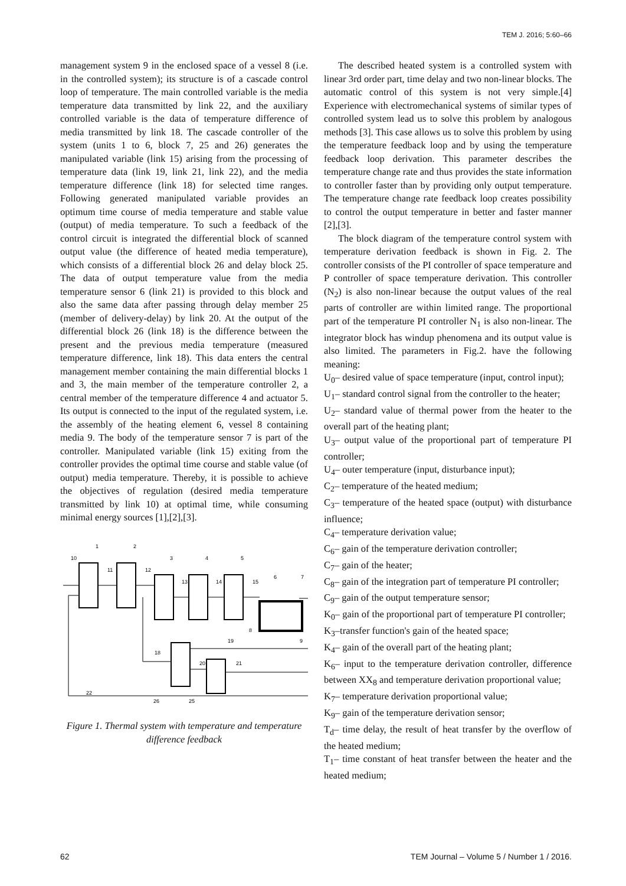TEM J. 2016; 5:60–66
management system 9 in the enclosed space of a vessel 8 (i.e. in the controlled system); its structure is of a cascade control loop of temperature. The main controlled variable is the media temperature data transmitted by link 22, and the auxiliary controlled variable is the data of temperature difference of media transmitted by link 18. The cascade controller of the system (units 1 to 6, block 7, 25 and 26) generates the manipulated variable (link 15) arising from the processing of temperature data (link 19, link 21, link 22), and the media temperature difference (link 18) for selected time ranges. Following generated manipulated variable provides an optimum time course of media temperature and stable value (output) of media temperature. To such a feedback of the control circuit is integrated the differential block of scanned output value (the difference of heated media temperature), which consists of a differential block 26 and delay block 25. The data of output temperature value from the media temperature sensor 6 (link 21) is provided to this block and also the same data after passing through delay member 25 (member of delivery-delay) by link 20. At the output of the differential block 26 (link 18) is the difference between the present and the previous media temperature (measured temperature difference, link 18). This data enters the central management member containing the main differential blocks 1 and 3, the main member of the temperature controller 2, a central member of the temperature difference 4 and actuator 5. Its output is connected to the input of the regulated system, i.e. the assembly of the heating element 6, vessel 8 containing media 9. The body of the temperature sensor 7 is part of the controller. Manipulated variable (link 15) exiting from the controller provides the optimal time course and stable value (of output) media temperature. Thereby, it is possible to achieve the objectives of regulation (desired media temperature transmitted by link 10) at optimal time, while consuming minimal energy sources [1],[2],[3].
10
1
2
3
4
5
6
7
8
9
11
12
13
14
15
18
19
20
21
22
25
26
Figure 1. Thermal system with temperature and temperature difference feedback
The described heated system is a controlled system with linear 3rd order part, time delay and two non-linear blocks. The automatic control of this system is not very simple.[4] Experience with electromechanical systems of similar types of controlled system lead us to solve this problem by analogous methods [3]. This case allows us to solve this problem by using the temperature feedback loop and by using the temperature feedback loop derivation. This parameter describes the temperature change rate and thus provides the state information to controller faster than by providing only output temperature. The temperature change rate feedback loop creates possibility to control the output temperature in better and faster manner [2],[3].
The block diagram of the temperature control system with temperature derivation feedback is shown in Fig. 2. The controller consists of the PI controller of space temperature and P controller of space temperature derivation. This controller (N<sub>2</sub>) is also non-linear because the output values of the real parts of controller are within limited range. The proportional part of the temperature PI controller N<sub>1</sub> is also non-linear. The integrator block has windup phenomena and its output value is also limited. The parameters in Fig.2. have the following meaning:
U<sub>0</sub>– desired value of space temperature (input, control input);
U<sub>1</sub>– standard control signal from the controller to the heater;
U<sub>2</sub>– standard value of thermal power from the heater to the overall part of the heating plant;
U<sub>3</sub>– output value of the proportional part of temperature PI controller;
U<sub>4</sub>– outer temperature (input, disturbance input);
C<sub>2</sub>– temperature of the heated medium;
C<sub>3</sub>– temperature of the heated space (output) with disturbance influence;
C<sub>4</sub>– temperature derivation value;
C<sub>6</sub>– gain of the temperature derivation controller;
C<sub>7</sub>– gain of the heater;
C<sub>8</sub>– gain of the integration part of temperature PI controller;
C<sub>9</sub>– gain of the output temperature sensor;
K<sub>0</sub>– gain of the proportional part of temperature PI controller;
K<sub>3</sub>–transfer function's gain of the heated space;
K<sub>4</sub>– gain of the overall part of the heating plant;
K<sub>6</sub>– input to the temperature derivation controller, difference between XX<sub>8</sub> and temperature derivation proportional value;
K<sub>7</sub>– temperature derivation proportional value;
K<sub>9</sub>– gain of the temperature derivation sensor;
T<sub>d</sub>– time delay, the result of heat transfer by the overflow of the heated medium;
T<sub>1</sub>– time constant of heat transfer between the heater and the heated medium;
62 TEM Journal – Volume 5 / Number 1 / 2016.